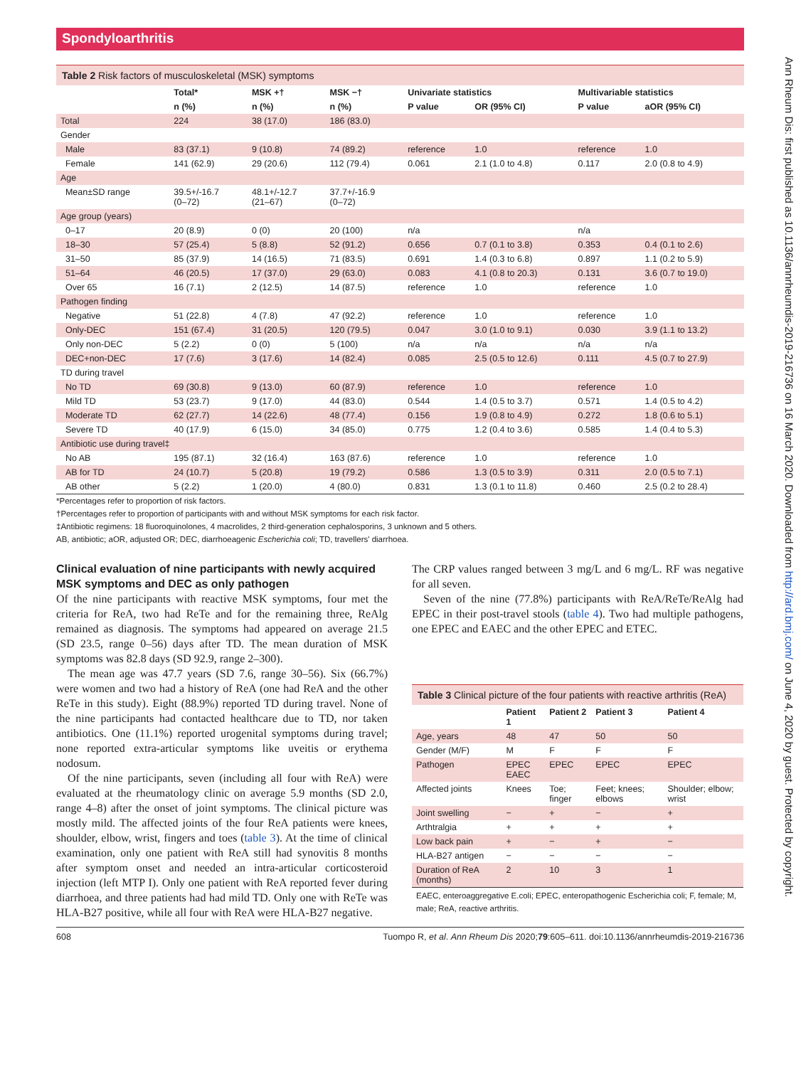Spondyloarthritis
Ann Rheum Dis: first published as 10.1136/annrheumdis-2019-216736 on 16 March 2020. Downloaded from http://ard.bmj.com/ on June 4, 2020 by guest. Protected by copyright.
Table 2 Risk factors of musculoskeletal (MSK) symptoms
| | Total* | MSK +† | MSK −† | Univariate statistics | | Multivariable statistics | |
| --- | --- | --- | --- | --- | --- | --- | --- |
| | n (%) | n (%) | n (%) | P value | OR (95% CI) | P value | aOR (95% CI) |
| Total | 224 | 38 (17.0) | 186 (83.0) | | | | |
| Gender | | | | | | | |
| Male | 83 (37.1) | 9 (10.8) | 74 (89.2) | reference | 1.0 | reference | 1.0 |
| Female | 141 (62.9) | 29 (20.6) | 112 (79.4) | 0.061 | 2.1 (1.0 to 4.8) | 0.117 | 2.0 (0.8 to 4.9) |
| Age | | | | | | | |
| Mean±SD range | 39.5+/-16.7 (0–72) | 48.1+/-12.7 (21–67) | 37.7+/-16.9 (0–72) | | | | |
| Age group (years) | | | | | | | |
| 0–17 | 20 (8.9) | 0 (0) | 20 (100) | n/a | | n/a | |
| 18–30 | 57 (25.4) | 5 (8.8) | 52 (91.2) | 0.656 | 0.7 (0.1 to 3.8) | 0.353 | 0.4 (0.1 to 2.6) |
| 31–50 | 85 (37.9) | 14 (16.5) | 71 (83.5) | 0.691 | 1.4 (0.3 to 6.8) | 0.897 | 1.1 (0.2 to 5.9) |
| 51–64 | 46 (20.5) | 17 (37.0) | 29 (63.0) | 0.083 | 4.1 (0.8 to 20.3) | 0.131 | 3.6 (0.7 to 19.0) |
| Over 65 | 16 (7.1) | 2 (12.5) | 14 (87.5) | reference | 1.0 | reference | 1.0 |
| Pathogen finding | | | | | | | |
| Negative | 51 (22.8) | 4 (7.8) | 47 (92.2) | reference | 1.0 | reference | 1.0 |
| Only-DEC | 151 (67.4) | 31 (20.5) | 120 (79.5) | 0.047 | 3.0 (1.0 to 9.1) | 0.030 | 3.9 (1.1 to 13.2) |
| Only non-DEC | 5 (2.2) | 0 (0) | 5 (100) | n/a | n/a | n/a | n/a |
| DEC+non-DEC | 17 (7.6) | 3 (17.6) | 14 (82.4) | 0.085 | 2.5 (0.5 to 12.6) | 0.111 | 4.5 (0.7 to 27.9) |
| TD during travel | | | | | | | |
| No TD | 69 (30.8) | 9 (13.0) | 60 (87.9) | reference | 1.0 | reference | 1.0 |
| Mild TD | 53 (23.7) | 9 (17.0) | 44 (83.0) | 0.544 | 1.4 (0.5 to 3.7) | 0.571 | 1.4 (0.5 to 4.2) |
| Moderate TD | 62 (27.7) | 14 (22.6) | 48 (77.4) | 0.156 | 1.9 (0.8 to 4.9) | 0.272 | 1.8 (0.6 to 5.1) |
| Severe TD | 40 (17.9) | 6 (15.0) | 34 (85.0) | 0.775 | 1.2 (0.4 to 3.6) | 0.585 | 1.4 (0.4 to 5.3) |
| Antibiotic use during travel‡ | | | | | | | |
| No AB | 195 (87.1) | 32 (16.4) | 163 (87.6) | reference | 1.0 | reference | 1.0 |
| AB for TD | 24 (10.7) | 5 (20.8) | 19 (79.2) | 0.586 | 1.3 (0.5 to 3.9) | 0.311 | 2.0 (0.5 to 7.1) |
| AB other | 5 (2.2) | 1 (20.0) | 4 (80.0) | 0.831 | 1.3 (0.1 to 11.8) | 0.460 | 2.5 (0.2 to 28.4) |
*Percentages refer to proportion of risk factors.
†Percentages refer to proportion of participants with and without MSK symptoms for each risk factor.
‡Antibiotic regimens: 18 fluoroquinolones, 4 macrolides, 2 third-generation cephalosporins, 3 unknown and 5 others.
AB, antibiotic; aOR, adjusted OR; DEC, diarrhoeagenic Escherichia coli; TD, travellers' diarrhoea.
Clinical evaluation of nine participants with newly acquired MSK symptoms and DEC as only pathogen
Of the nine participants with reactive MSK symptoms, four met the criteria for ReA, two had ReTe and for the remaining three, ReAlg remained as diagnosis. The symptoms had appeared on average 21.5 (SD 23.5, range 0–56) days after TD. The mean duration of MSK symptoms was 82.8 days (SD 92.9, range 2–300).
The mean age was 47.7 years (SD 7.6, range 30–56). Six (66.7%) were women and two had a history of ReA (one had ReA and the other ReTe in this study). Eight (88.9%) reported TD during travel. None of the nine participants had contacted healthcare due to TD, nor taken antibiotics. One (11.1%) reported urogenital symptoms during travel; none reported extra-articular symptoms like uveitis or erythema nodosum.
Of the nine participants, seven (including all four with ReA) were evaluated at the rheumatology clinic on average 5.9 months (SD 2.0, range 4–8) after the onset of joint symptoms. The clinical picture was mostly mild. The affected joints of the four ReA patients were knees, shoulder, elbow, wrist, fingers and toes (table 3). At the time of clinical examination, only one patient with ReA still had synovitis 8 months after symptom onset and needed an intra-articular corticosteroid injection (left MTP I). Only one patient with ReA reported fever during diarrhoea, and three patients had had mild TD. Only one with ReTe was HLA-B27 positive, while all four with ReA were HLA-B27 negative.
The CRP values ranged between 3 mg/L and 6 mg/L. RF was negative for all seven.
Seven of the nine (77.8%) participants with ReA/ReTe/ReAlg had EPEC in their post-travel stools (table 4). Two had multiple pathogens, one EPEC and EAEC and the other EPEC and ETEC.
Table 3 Clinical picture of the four patients with reactive arthritis (ReA)
| | Patient 1 | Patient 2 | Patient 3 | Patient 4 |
| --- | --- | --- | --- | --- |
| Age, years | 48 | 47 | 50 | 50 |
| Gender (M/F) | M | F | F | F |
| Pathogen | EPEC EAEC | EPEC | EPEC | EPEC |
| Affected joints | Knees | Toe; finger | Feet; knees; elbows | Shoulder; elbow; wrist |
| Joint swelling | − | + | − | + |
| Arthtralgia | + | + | + | + |
| Low back pain | + | − | + | − |
| HLA-B27 antigen | − | − | − | − |
| Duration of ReA (months) | 2 | 10 | 3 | 1 |
EAEC, enteroaggregative E.coli; EPEC, enteropathogenic Escherichia coli; F, female; M, male; ReA, reactive arthritis.
608 Tuompo R, et al. Ann Rheum Dis 2020;79:605–611. doi:10.1136/annrheumdis-2019-216736